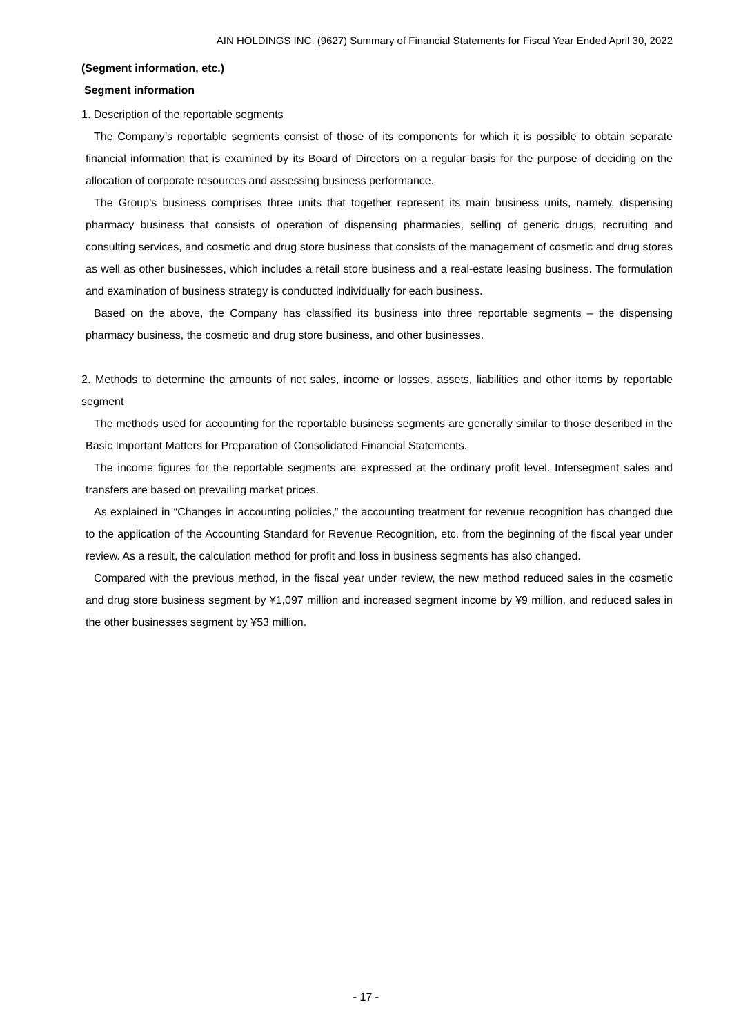AIN HOLDINGS INC. (9627) Summary of Financial Statements for Fiscal Year Ended April 30, 2022
(Segment information, etc.)
Segment information
1. Description of the reportable segments
The Company’s reportable segments consist of those of its components for which it is possible to obtain separate financial information that is examined by its Board of Directors on a regular basis for the purpose of deciding on the allocation of corporate resources and assessing business performance.
The Group’s business comprises three units that together represent its main business units, namely, dispensing pharmacy business that consists of operation of dispensing pharmacies, selling of generic drugs, recruiting and consulting services, and cosmetic and drug store business that consists of the management of cosmetic and drug stores as well as other businesses, which includes a retail store business and a real-estate leasing business. The formulation and examination of business strategy is conducted individually for each business.
Based on the above, the Company has classified its business into three reportable segments – the dispensing pharmacy business, the cosmetic and drug store business, and other businesses.
2. Methods to determine the amounts of net sales, income or losses, assets, liabilities and other items by reportable segment
The methods used for accounting for the reportable business segments are generally similar to those described in the Basic Important Matters for Preparation of Consolidated Financial Statements.
The income figures for the reportable segments are expressed at the ordinary profit level. Intersegment sales and transfers are based on prevailing market prices.
As explained in “Changes in accounting policies,” the accounting treatment for revenue recognition has changed due to the application of the Accounting Standard for Revenue Recognition, etc. from the beginning of the fiscal year under review. As a result, the calculation method for profit and loss in business segments has also changed.
Compared with the previous method, in the fiscal year under review, the new method reduced sales in the cosmetic and drug store business segment by ¥1,097 million and increased segment income by ¥9 million, and reduced sales in the other businesses segment by ¥53 million.
- 17 -